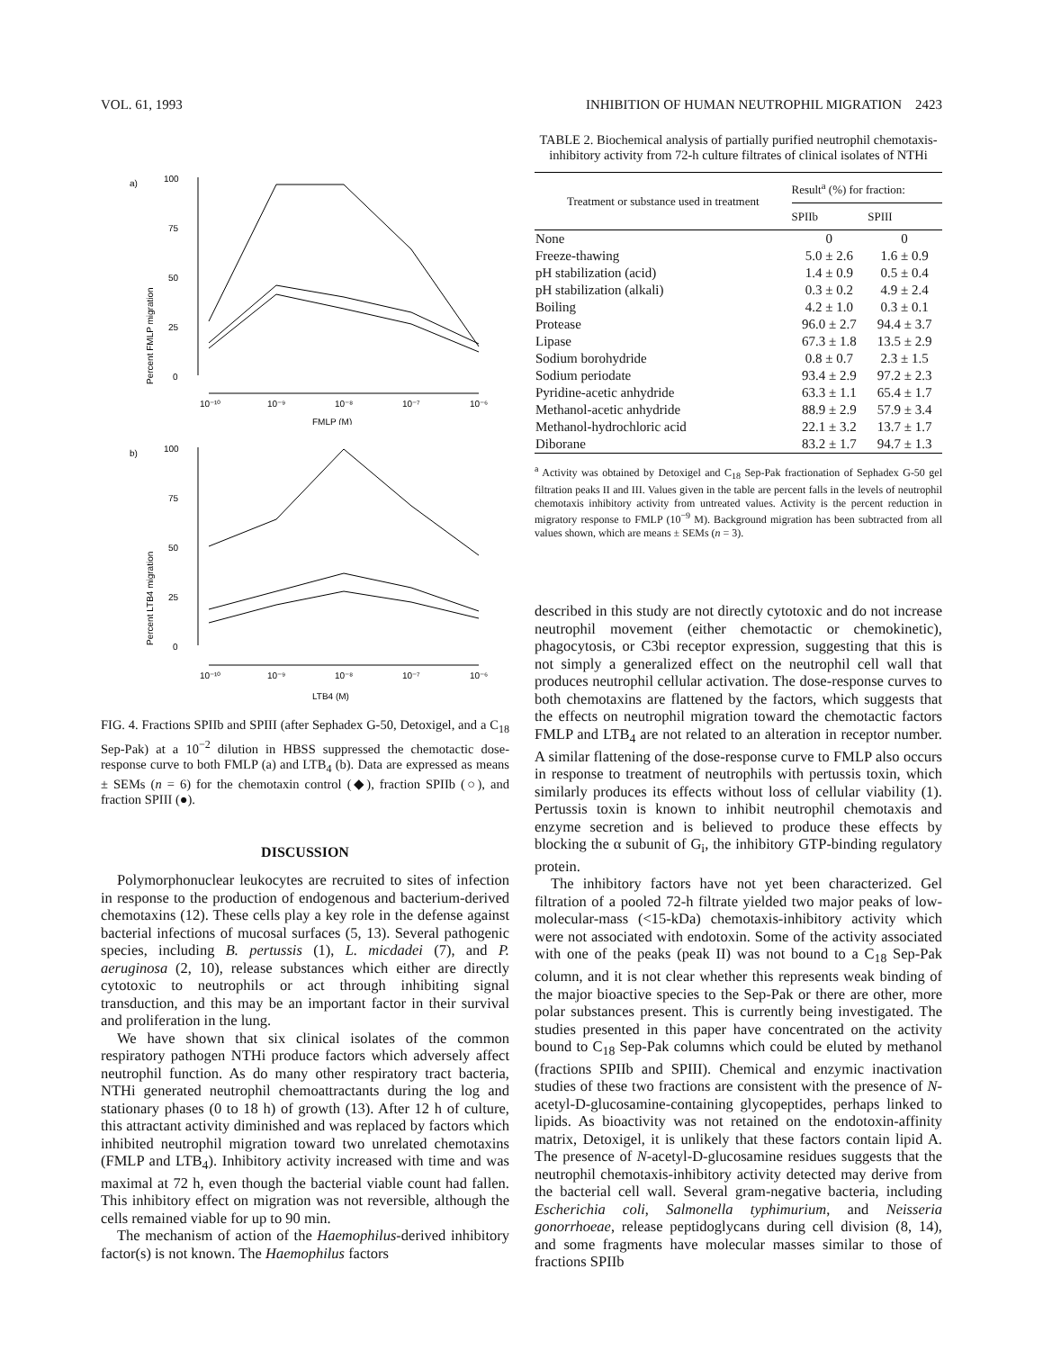VOL. 61, 1993 INHIBITION OF HUMAN NEUTROPHIL MIGRATION 2423
a)
100
75
50
25
0
Percent FMLP migration
10⁻¹⁰
10⁻⁹
10⁻⁸
10⁻⁷
10⁻⁶
FMLP (M)
b)
100
75
50
25
0
Percent LTB4 migration
10⁻¹⁰
10⁻⁹
10⁻⁸
10⁻⁷
10⁻⁶
LTB4 (M)
FIG. 4. Fractions SPIIb and SPIII (after Sephadex G-50, Detoxigel, and a C<sub>18</sub> Sep-Pak) at a 10<sup>−2</sup> dilution in HBSS suppressed the chemotactic dose-response curve to both FMLP (a) and LTB<sub>4</sub> (b). Data are expressed as means ± SEMs (n = 6) for the chemotaxin control (◆), fraction SPIIb (○), and fraction SPIII (●).
DISCUSSION
Polymorphonuclear leukocytes are recruited to sites of infection in response to the production of endogenous and bacterium-derived chemotaxins (12). These cells play a key role in the defense against bacterial infections of mucosal surfaces (5, 13). Several pathogenic species, including B. pertussis (1), L. micdadei (7), and P. aeruginosa (2, 10), release substances which either are directly cytotoxic to neutrophils or act through inhibiting signal transduction, and this may be an important factor in their survival and proliferation in the lung.
We have shown that six clinical isolates of the common respiratory pathogen NTHi produce factors which adversely affect neutrophil function. As do many other respiratory tract bacteria, NTHi generated neutrophil chemoattractants during the log and stationary phases (0 to 18 h) of growth (13). After 12 h of culture, this attractant activity diminished and was replaced by factors which inhibited neutrophil migration toward two unrelated chemotaxins (FMLP and LTB<sub>4</sub>). Inhibitory activity increased with time and was maximal at 72 h, even though the bacterial viable count had fallen. This inhibitory effect on migration was not reversible, although the cells remained viable for up to 90 min.
The mechanism of action of the Haemophilus-derived inhibitory factor(s) is not known. The Haemophilus factors
TABLE 2. Biochemical analysis of partially purified neutrophil chemotaxis-inhibitory activity from 72-h culture filtrates of clinical isolates of NTHi
| Treatment or substance used in treatment | Result<sup>a</sup> (%) for fraction: | |
| --- | --- | --- |
| | SPIIb | SPIII |
| None | 0 | 0 |
| Freeze-thawing | 5.0 ± 2.6 | 1.6 ± 0.9 |
| pH stabilization (acid) | 1.4 ± 0.9 | 0.5 ± 0.4 |
| pH stabilization (alkali) | 0.3 ± 0.2 | 4.9 ± 2.4 |
| Boiling | 4.2 ± 1.0 | 0.3 ± 0.1 |
| Protease | 96.0 ± 2.7 | 94.4 ± 3.7 |
| Lipase | 67.3 ± 1.8 | 13.5 ± 2.9 |
| Sodium borohydride | 0.8 ± 0.7 | 2.3 ± 1.5 |
| Sodium periodate | 93.4 ± 2.9 | 97.2 ± 2.3 |
| Pyridine-acetic anhydride | 63.3 ± 1.1 | 65.4 ± 1.7 |
| Methanol-acetic anhydride | 88.9 ± 2.9 | 57.9 ± 3.4 |
| Methanol-hydrochloric acid | 22.1 ± 3.2 | 13.7 ± 1.7 |
| Diborane | 83.2 ± 1.7 | 94.7 ± 1.3 |
<sup>a</sup> Activity was obtained by Detoxigel and C<sub>18</sub> Sep-Pak fractionation of Sephadex G-50 gel filtration peaks II and III. Values given in the table are percent falls in the levels of neutrophil chemotaxis inhibitory activity from untreated values. Activity is the percent reduction in migratory response to FMLP (10<sup>−9</sup> M). Background migration has been subtracted from all values shown, which are means ± SEMs (n = 3).
described in this study are not directly cytotoxic and do not increase neutrophil movement (either chemotactic or chemokinetic), phagocytosis, or C3bi receptor expression, suggesting that this is not simply a generalized effect on the neutrophil cell wall that produces neutrophil cellular activation. The dose-response curves to both chemotaxins are flattened by the factors, which suggests that the effects on neutrophil migration toward the chemotactic factors FMLP and LTB<sub>4</sub> are not related to an alteration in receptor number. A similar flattening of the dose-response curve to FMLP also occurs in response to treatment of neutrophils with pertussis toxin, which similarly produces its effects without loss of cellular viability (1). Pertussis toxin is known to inhibit neutrophil chemotaxis and enzyme secretion and is believed to produce these effects by blocking the α subunit of G<sub>i</sub>, the inhibitory GTP-binding regulatory protein.
The inhibitory factors have not yet been characterized. Gel filtration of a pooled 72-h filtrate yielded two major peaks of low-molecular-mass (<15-kDa) chemotaxis-inhibitory activity which were not associated with endotoxin. Some of the activity associated with one of the peaks (peak II) was not bound to a C<sub>18</sub> Sep-Pak column, and it is not clear whether this represents weak binding of the major bioactive species to the Sep-Pak or there are other, more polar substances present. This is currently being investigated. The studies presented in this paper have concentrated on the activity bound to C<sub>18</sub> Sep-Pak columns which could be eluted by methanol (fractions SPIIb and SPIII). Chemical and enzymic inactivation studies of these two fractions are consistent with the presence of N-acetyl-D-glucosamine-containing glycopeptides, perhaps linked to lipids. As bioactivity was not retained on the endotoxin-affinity matrix, Detoxigel, it is unlikely that these factors contain lipid A. The presence of N-acetyl-D-glucosamine residues suggests that the neutrophil chemotaxis-inhibitory activity detected may derive from the bacterial cell wall. Several gram-negative bacteria, including Escherichia coli, Salmonella typhimurium, and Neisseria gonorrhoeae, release peptidoglycans during cell division (8, 14), and some fragments have molecular masses similar to those of fractions SPIIb